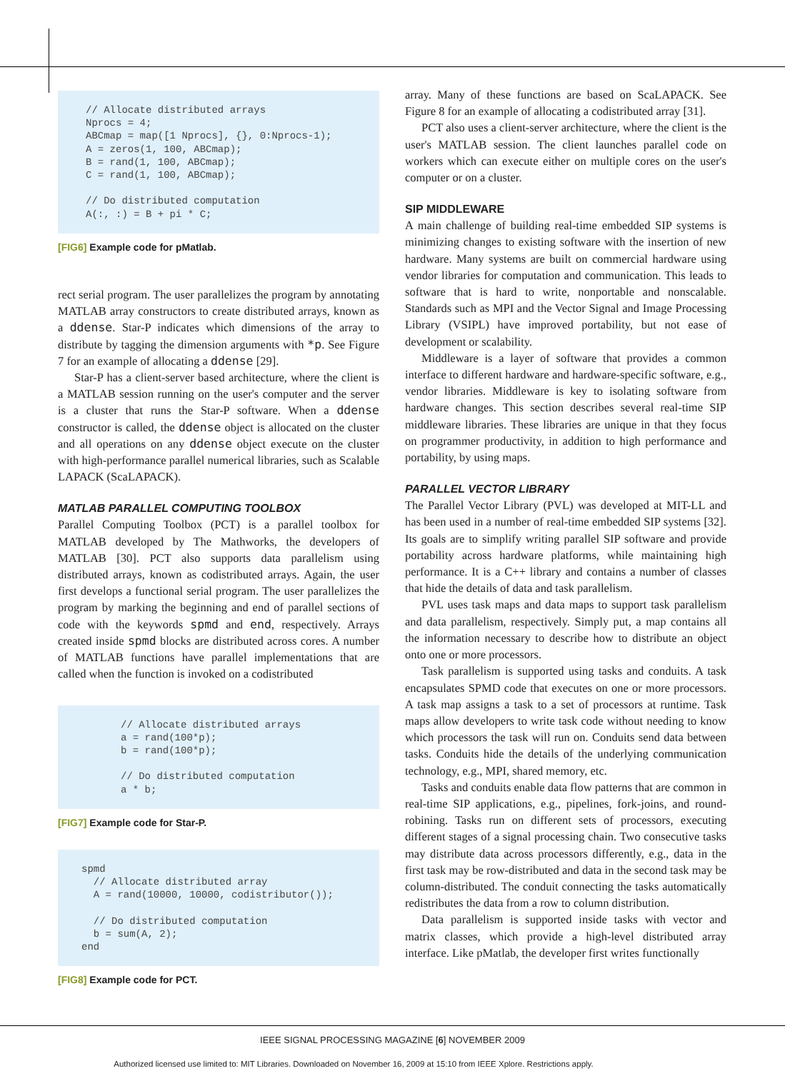// Allocate distributed arrays
Nprocs = 4;
ABCmap = map([1 Nprocs], {}, 0:Nprocs-1);
A = zeros(1, 100, ABCmap);
B = rand(1, 100, ABCmap);
C = rand(1, 100, ABCmap);

// Do distributed computation
A(:, :) = B + pi * C;
[FIG6] Example code for pMatlab.
rect serial program. The user parallelizes the program by annotating MATLAB array constructors to create distributed arrays, known as a ddense. Star-P indicates which dimensions of the array to distribute by tagging the dimension arguments with *p. See Figure 7 for an example of allocating a ddense [29].
Star-P has a client-server based architecture, where the client is a MATLAB session running on the user's computer and the server is a cluster that runs the Star-P software. When a ddense constructor is called, the ddense object is allocated on the cluster and all operations on any ddense object execute on the cluster with high-performance parallel numerical libraries, such as Scalable LAPACK (ScaLAPACK).
MATLAB PARALLEL COMPUTING TOOLBOX
Parallel Computing Toolbox (PCT) is a parallel toolbox for MATLAB developed by The Mathworks, the developers of MATLAB [30]. PCT also supports data parallelism using distributed arrays, known as codistributed arrays. Again, the user first develops a functional serial program. The user parallelizes the program by marking the beginning and end of parallel sections of code with the keywords spmd and end, respectively. Arrays created inside spmd blocks are distributed across cores. A number of MATLAB functions have parallel implementations that are called when the function is invoked on a codistributed
// Allocate distributed arrays
a = rand(100*p);
b = rand(100*p);

// Do distributed computation
a * b;
[FIG7] Example code for Star-P.
spmd
  // Allocate distributed array
  A = rand(10000, 10000, codistributor());

  // Do distributed computation
  b = sum(A, 2);
end
[FIG8] Example code for PCT.
array. Many of these functions are based on ScaLAPACK. See Figure 8 for an example of allocating a codistributed array [31].
PCT also uses a client-server architecture, where the client is the user's MATLAB session. The client launches parallel code on workers which can execute either on multiple cores on the user's computer or on a cluster.
SIP MIDDLEWARE
A main challenge of building real-time embedded SIP systems is minimizing changes to existing software with the insertion of new hardware. Many systems are built on commercial hardware using vendor libraries for computation and communication. This leads to software that is hard to write, nonportable and nonscalable. Standards such as MPI and the Vector Signal and Image Processing Library (VSIPL) have improved portability, but not ease of development or scalability.
Middleware is a layer of software that provides a common interface to different hardware and hardware-specific software, e.g., vendor libraries. Middleware is key to isolating software from hardware changes. This section describes several real-time SIP middleware libraries. These libraries are unique in that they focus on programmer productivity, in addition to high performance and portability, by using maps.
PARALLEL VECTOR LIBRARY
The Parallel Vector Library (PVL) was developed at MIT-LL and has been used in a number of real-time embedded SIP systems [32]. Its goals are to simplify writing parallel SIP software and provide portability across hardware platforms, while maintaining high performance. It is a C++ library and contains a number of classes that hide the details of data and task parallelism.
PVL uses task maps and data maps to support task parallelism and data parallelism, respectively. Simply put, a map contains all the information necessary to describe how to distribute an object onto one or more processors.
Task parallelism is supported using tasks and conduits. A task encapsulates SPMD code that executes on one or more processors. A task map assigns a task to a set of processors at runtime. Task maps allow developers to write task code without needing to know which processors the task will run on. Conduits send data between tasks. Conduits hide the details of the underlying communication technology, e.g., MPI, shared memory, etc.
Tasks and conduits enable data flow patterns that are common in real-time SIP applications, e.g., pipelines, fork-joins, and round-robining. Tasks run on different sets of processors, executing different stages of a signal processing chain. Two consecutive tasks may distribute data across processors differently, e.g., data in the first task may be row-distributed and data in the second task may be column-distributed. The conduit connecting the tasks automatically redistributes the data from a row to column distribution.
Data parallelism is supported inside tasks with vector and matrix classes, which provide a high-level distributed array interface. Like pMatlab, the developer first writes functionally
IEEE SIGNAL PROCESSING MAGAZINE [6] NOVEMBER 2009
Authorized licensed use limited to: MIT Libraries. Downloaded on November 16, 2009 at 15:10 from IEEE Xplore. Restrictions apply.